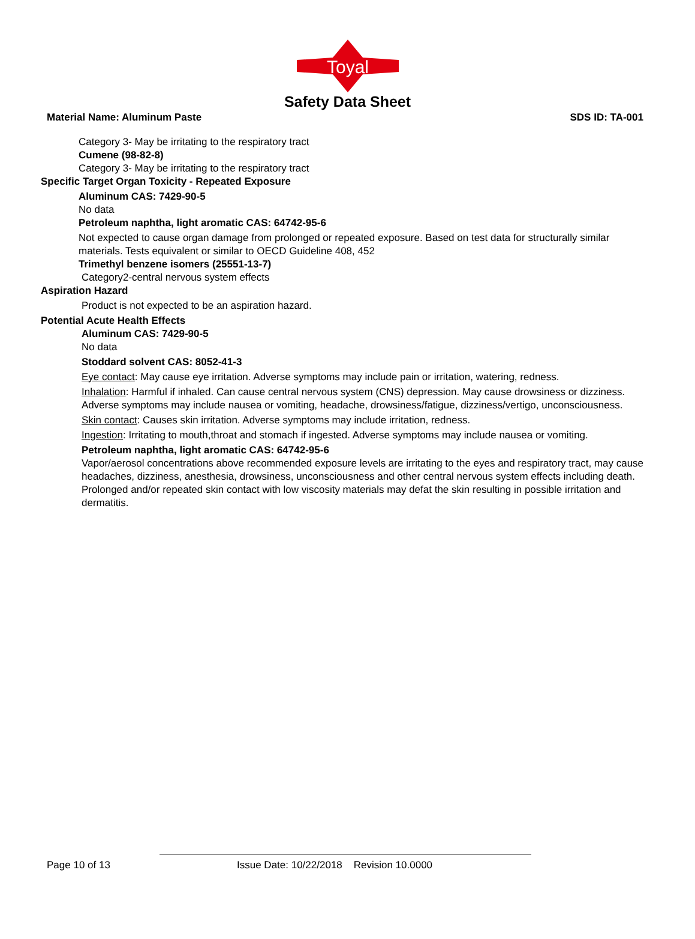Toyal
Safety Data Sheet
Material Name: Aluminum Paste SDS ID: TA-001
Category 3- May be irritating to the respiratory tract
Cumene (98-82-8)
Category 3- May be irritating to the respiratory tract
Specific Target Organ Toxicity - Repeated Exposure
Aluminum CAS: 7429-90-5
No data
Petroleum naphtha, light aromatic CAS: 64742-95-6
Not expected to cause organ damage from prolonged or repeated exposure. Based on test data for structurally similar materials. Tests equivalent or similar to OECD Guideline 408, 452
Trimethyl benzene isomers (25551-13-7)
Category2-central nervous system effects
Aspiration Hazard
Product is not expected to be an aspiration hazard.
Potential Acute Health Effects
Aluminum CAS: 7429-90-5
No data
Stoddard solvent CAS: 8052-41-3
Eye contact: May cause eye irritation. Adverse symptoms may include pain or irritation, watering, redness.
Inhalation: Harmful if inhaled. Can cause central nervous system (CNS) depression. May cause drowsiness or dizziness. Adverse symptoms may include nausea or vomiting, headache, drowsiness/fatigue, dizziness/vertigo, unconsciousness.
Skin contact: Causes skin irritation. Adverse symptoms may include irritation, redness.
Ingestion: Irritating to mouth,throat and stomach if ingested. Adverse symptoms may include nausea or vomiting.
Petroleum naphtha, light aromatic CAS: 64742-95-6
Vapor/aerosol concentrations above recommended exposure levels are irritating to the eyes and respiratory tract, may cause headaches, dizziness, anesthesia, drowsiness, unconsciousness and other central nervous system effects including death.
Prolonged and/or repeated skin contact with low viscosity materials may defat the skin resulting in possible irritation and dermatitis.
Page 10 of 13 Issue Date: 10/22/2018 Revision 10.0000